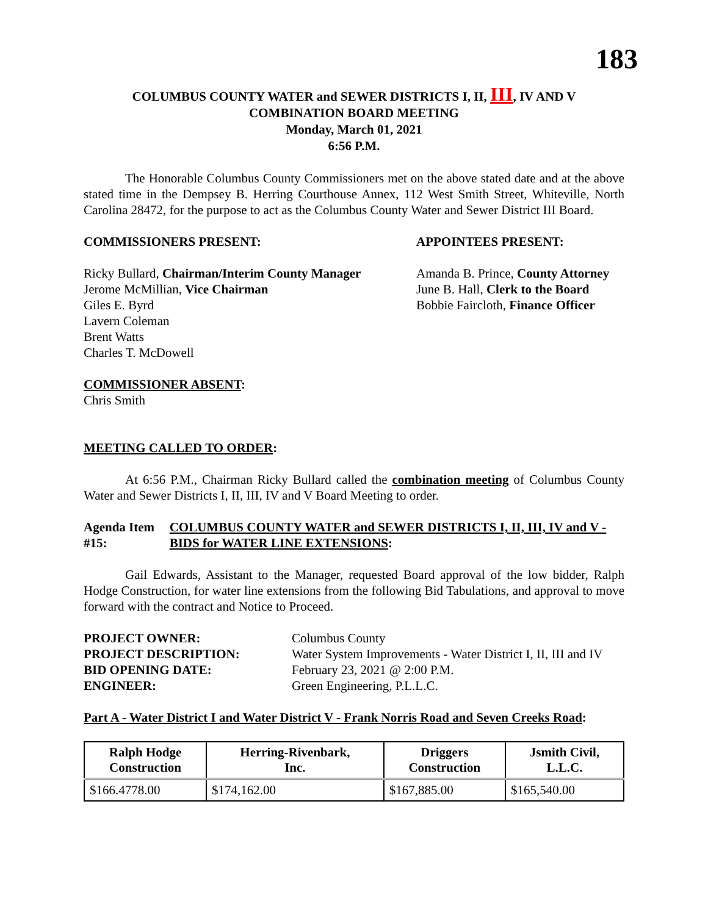183
COLUMBUS COUNTY WATER and SEWER DISTRICTS I, II, III, IV AND V
COMBINATION BOARD MEETING
Monday, March 01, 2021
6:56 P.M.
The Honorable Columbus County Commissioners met on the above stated date and at the above stated time in the Dempsey B. Herring Courthouse Annex, 112 West Smith Street, Whiteville, North Carolina 28472, for the purpose to act as the Columbus County Water and Sewer District III Board.
COMMISSIONERS PRESENT:
Ricky Bullard, Chairman/Interim County Manager
Jerome McMillian, Vice Chairman
Giles E. Byrd
Lavern Coleman
Brent Watts
Charles T. McDowell
APPOINTEES PRESENT:
Amanda B. Prince, County Attorney
June B. Hall, Clerk to the Board
Bobbie Faircloth, Finance Officer
COMMISSIONER ABSENT:
Chris Smith
MEETING CALLED TO ORDER:
At 6:56 P.M., Chairman Ricky Bullard called the combination meeting of Columbus County Water and Sewer Districts I, II, III, IV and V Board Meeting to order.
Agenda Item #15: COLUMBUS COUNTY WATER and SEWER DISTRICTS I, II, III, IV and V - BIDS for WATER LINE EXTENSIONS:
Gail Edwards, Assistant to the Manager, requested Board approval of the low bidder, Ralph Hodge Construction, for water line extensions from the following Bid Tabulations, and approval to move forward with the contract and Notice to Proceed.
| PROJECT OWNER: | Columbus County |
| PROJECT DESCRIPTION: | Water System Improvements - Water District I, II, III and IV |
| BID OPENING DATE: | February 23, 2021 @ 2:00 P.M. |
| ENGINEER: | Green Engineering, P.L.L.C. |
Part A - Water District I and Water District V - Frank Norris Road and Seven Creeks Road:
| Ralph Hodge Construction | Herring-Rivenbark, Inc. | Driggers Construction | Jsmith Civil, L.L.C. |
| --- | --- | --- | --- |
| $166.4778.00 | $174,162.00 | $167,885.00 | $165,540.00 |